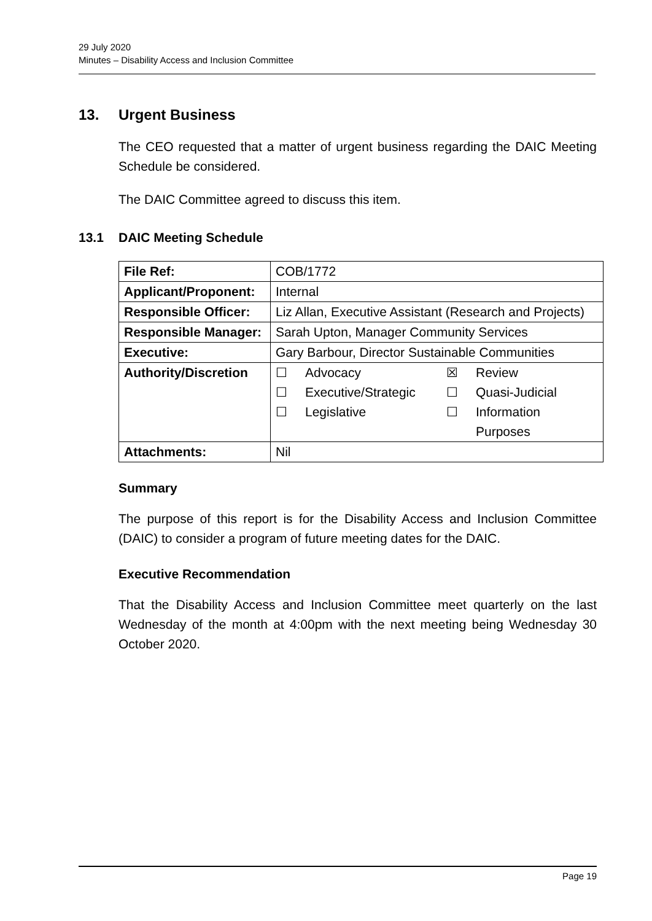29 July 2020
Minutes – Disability Access and Inclusion Committee
13. Urgent Business
The CEO requested that a matter of urgent business regarding the DAIC Meeting Schedule be considered.
The DAIC Committee agreed to discuss this item.
13.1 DAIC Meeting Schedule
| File Ref: | COB/1772 |
| Applicant/Proponent: | Internal |
| Responsible Officer: | Liz Allan, Executive Assistant (Research and Projects) |
| Responsible Manager: | Sarah Upton, Manager Community Services |
| Executive: | Gary Barbour, Director Sustainable Communities |
| Authority/Discretion | / ☐ / Advocacy / ☒ / Review / / ☐ / Executive/Strategic / ☐ / Quasi-Judicial / / ☐ / Legislative / ☐ / Information Purposes / |
| Attachments: | Nil |
Summary
The purpose of this report is for the Disability Access and Inclusion Committee (DAIC) to consider a program of future meeting dates for the DAIC.
Executive Recommendation
That the Disability Access and Inclusion Committee meet quarterly on the last Wednesday of the month at 4:00pm with the next meeting being Wednesday 30 October 2020.
Page 19